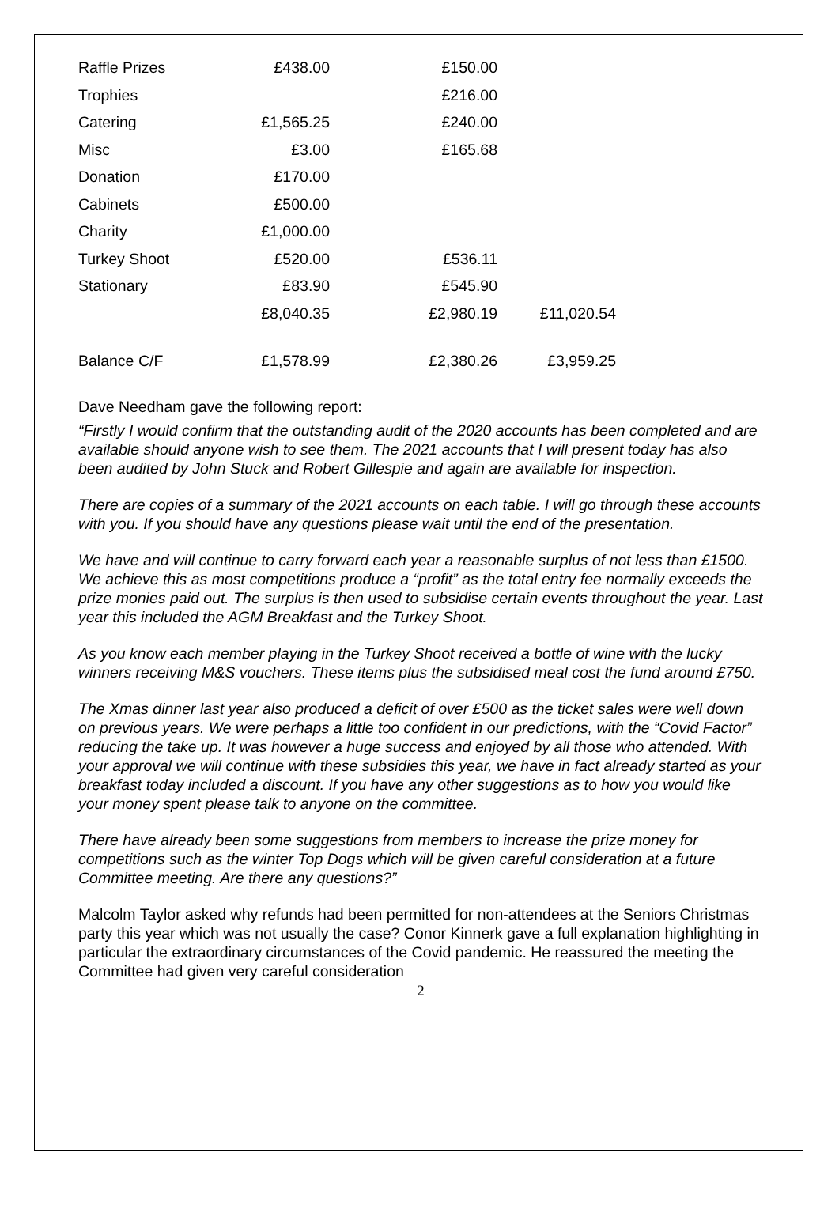| Raffle Prizes | £438.00 | £150.00 | |
| Trophies | | £216.00 | |
| Catering | £1,565.25 | £240.00 | |
| Misc | £3.00 | £165.68 | |
| Donation | £170.00 | | |
| Cabinets | £500.00 | | |
| Charity | £1,000.00 | | |
| Turkey Shoot | £520.00 | £536.11 | |
| Stationary | £83.90 | £545.90 | |
| | £8,040.35 | £2,980.19 | £11,020.54 |
| Balance C/F | £1,578.99 | £2,380.26 | £3,959.25 |
Dave Needham gave the following report:
“Firstly I would confirm that the outstanding audit of the 2020 accounts has been completed and are available should anyone wish to see them. The 2021 accounts that I will present today has also been audited by John Stuck and Robert Gillespie and again are available for inspection.
There are copies of a summary of the 2021 accounts on each table. I will go through these accounts with you. If you should have any questions please wait until the end of the presentation.
We have and will continue to carry forward each year a reasonable surplus of not less than £1500. We achieve this as most competitions produce a “profit” as the total entry fee normally exceeds the prize monies paid out. The surplus is then used to subsidise certain events throughout the year. Last year this included the AGM Breakfast and the Turkey Shoot.
As you know each member playing in the Turkey Shoot received a bottle of wine with the lucky winners receiving M&S vouchers. These items plus the subsidised meal cost the fund around £750.
The Xmas dinner last year also produced a deficit of over £500 as the ticket sales were well down on previous years. We were perhaps a little too confident in our predictions, with the “Covid Factor” reducing the take up. It was however a huge success and enjoyed by all those who attended. With your approval we will continue with these subsidies this year, we have in fact already started as your breakfast today included a discount. If you have any other suggestions as to how you would like your money spent please talk to anyone on the committee.
There have already been some suggestions from members to increase the prize money for competitions such as the winter Top Dogs which will be given careful consideration at a future Committee meeting. Are there any questions?”
Malcolm Taylor asked why refunds had been permitted for non-attendees at the Seniors Christmas party this year which was not usually the case? Conor Kinnerk gave a full explanation highlighting in particular the extraordinary circumstances of the Covid pandemic. He reassured the meeting the Committee had given very careful consideration
2